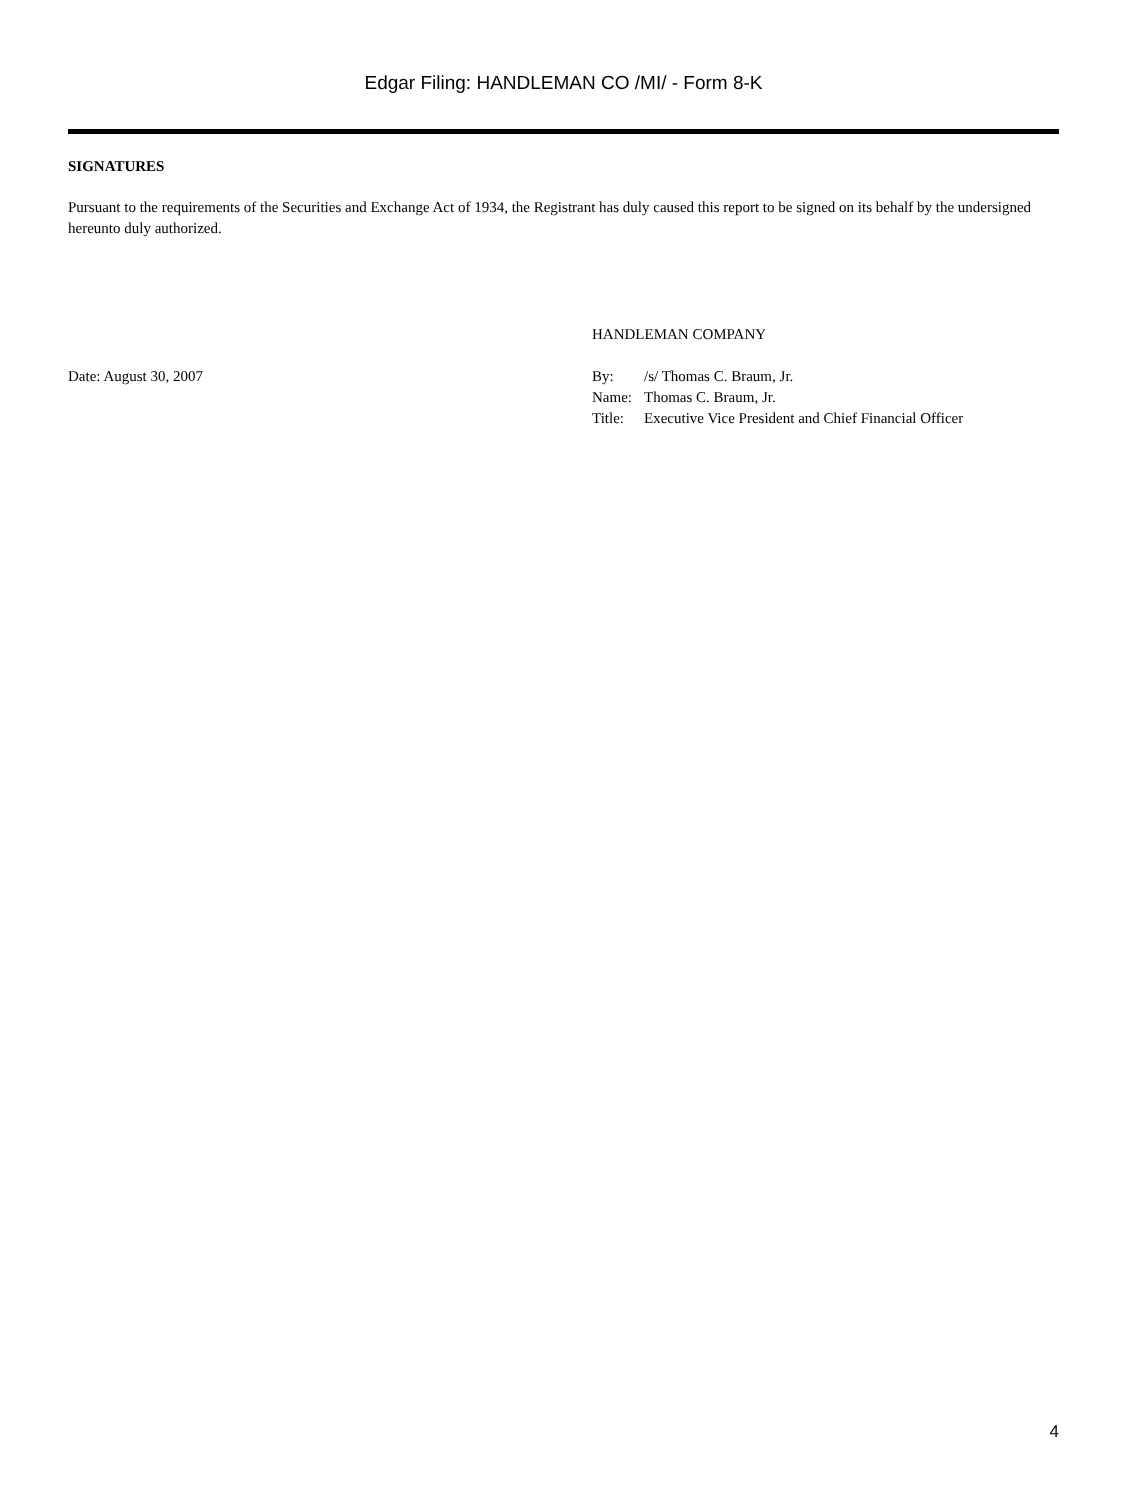Edgar Filing: HANDLEMAN CO /MI/ - Form 8-K
SIGNATURES
Pursuant to the requirements of the Securities and Exchange Act of 1934, the Registrant has duly caused this report to be signed on its behalf by the undersigned hereunto duly authorized.
Date: August 30, 2007
HANDLEMAN COMPANY
| By: | /s/ Thomas C. Braum, Jr. |
| Name: | Thomas C. Braum, Jr. |
| Title: | Executive Vice President and Chief Financial Officer |
4